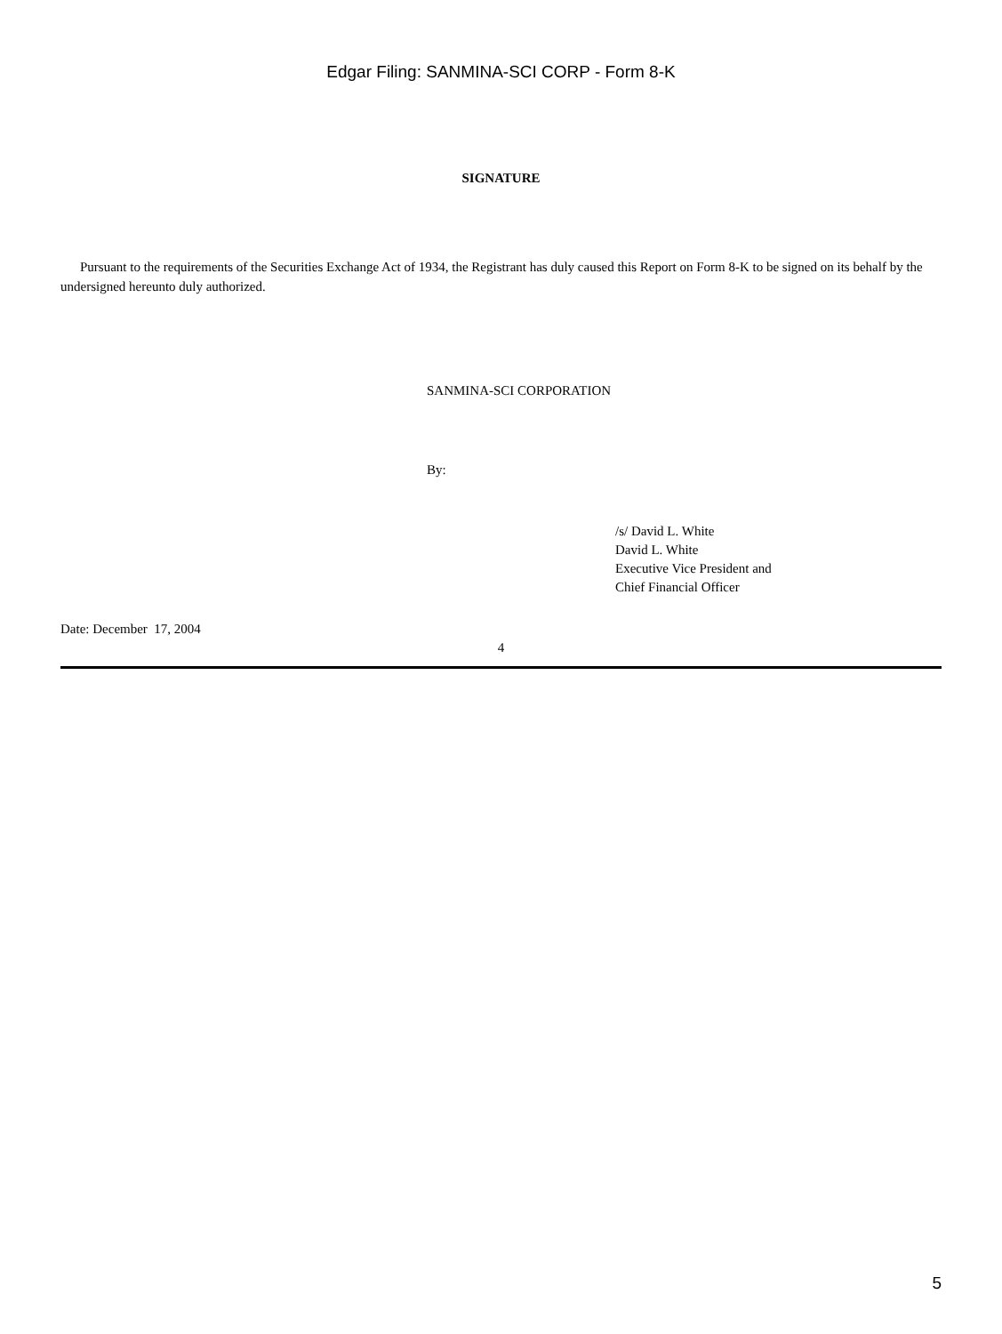Edgar Filing: SANMINA-SCI CORP - Form 8-K
SIGNATURE
Pursuant to the requirements of the Securities Exchange Act of 1934, the Registrant has duly caused this Report on Form 8-K to be signed on its behalf by the undersigned hereunto duly authorized.
SANMINA-SCI CORPORATION
By:
/s/ David L. White
David L. White
Executive Vice President and
Chief Financial Officer
Date: December 17, 2004
4
5